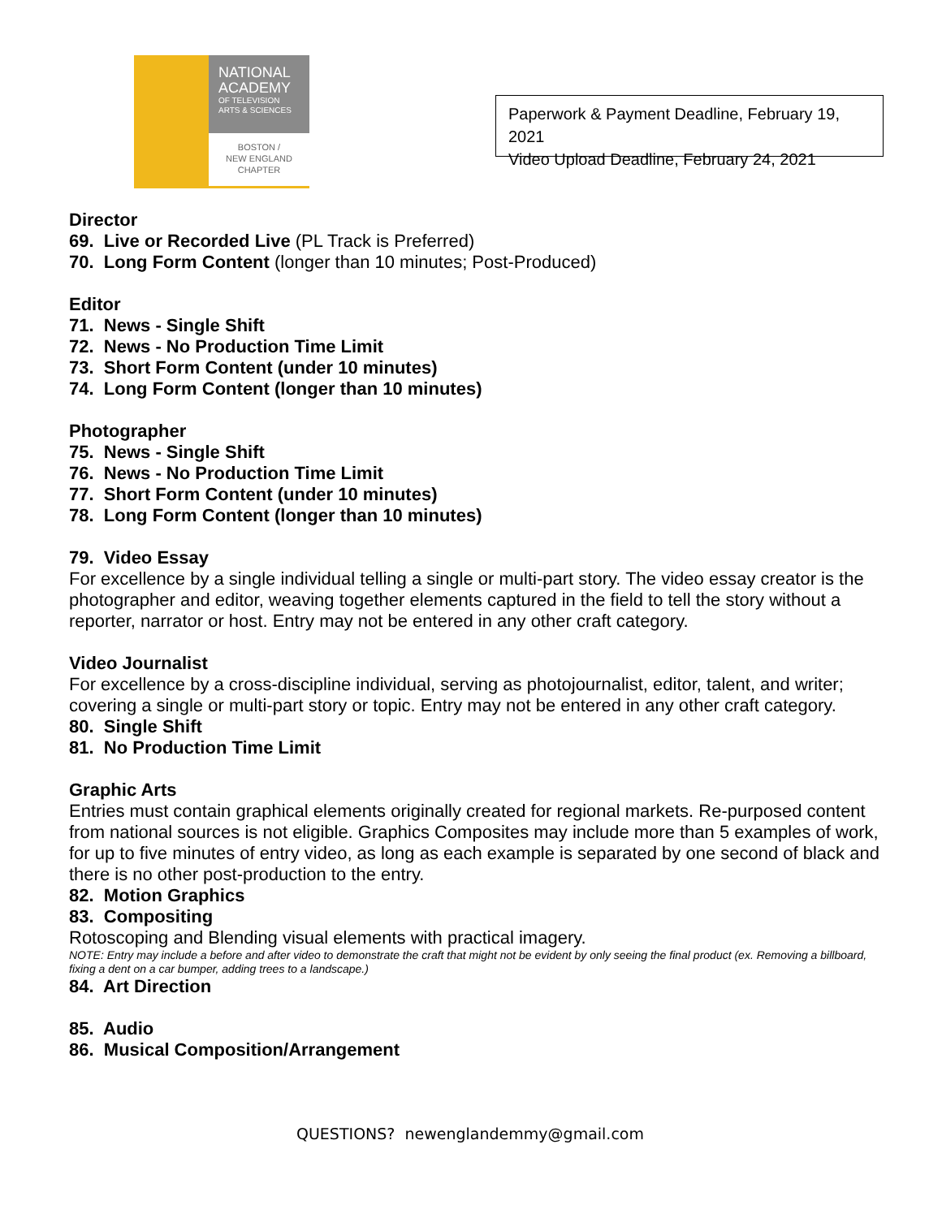NATIONAL
ACADEMY
OF TELEVISION
ARTS & SCIENCES
BOSTON /
NEW ENGLAND
CHAPTER
Paperwork & Payment Deadline, February 19, 2021
Video Upload Deadline, February 24, 2021
Director
69. Live or Recorded Live (PL Track is Preferred)
70. Long Form Content (longer than 10 minutes; Post-Produced)
Editor
71. News - Single Shift
72. News - No Production Time Limit
73. Short Form Content (under 10 minutes)
74. Long Form Content (longer than 10 minutes)
Photographer
75. News - Single Shift
76. News - No Production Time Limit
77. Short Form Content (under 10 minutes)
78. Long Form Content (longer than 10 minutes)
79. Video Essay
For excellence by a single individual telling a single or multi-part story. The video essay creator is the photographer and editor, weaving together elements captured in the field to tell the story without a reporter, narrator or host. Entry may not be entered in any other craft category.
Video Journalist
For excellence by a cross-discipline individual, serving as photojournalist, editor, talent, and writer; covering a single or multi-part story or topic. Entry may not be entered in any other craft category.
80. Single Shift
81. No Production Time Limit
Graphic Arts
Entries must contain graphical elements originally created for regional markets. Re-purposed content from national sources is not eligible. Graphics Composites may include more than 5 examples of work, for up to five minutes of entry video, as long as each example is separated by one second of black and there is no other post-production to the entry.
82. Motion Graphics
83. Compositing
Rotoscoping and Blending visual elements with practical imagery.
NOTE: Entry may include a before and after video to demonstrate the craft that might not be evident by only seeing the final product (ex. Removing a billboard, fixing a dent on a car bumper, adding trees to a landscape.)
84. Art Direction
85. Audio
86. Musical Composition/Arrangement
QUESTIONS? newenglandemmy@gmail.com